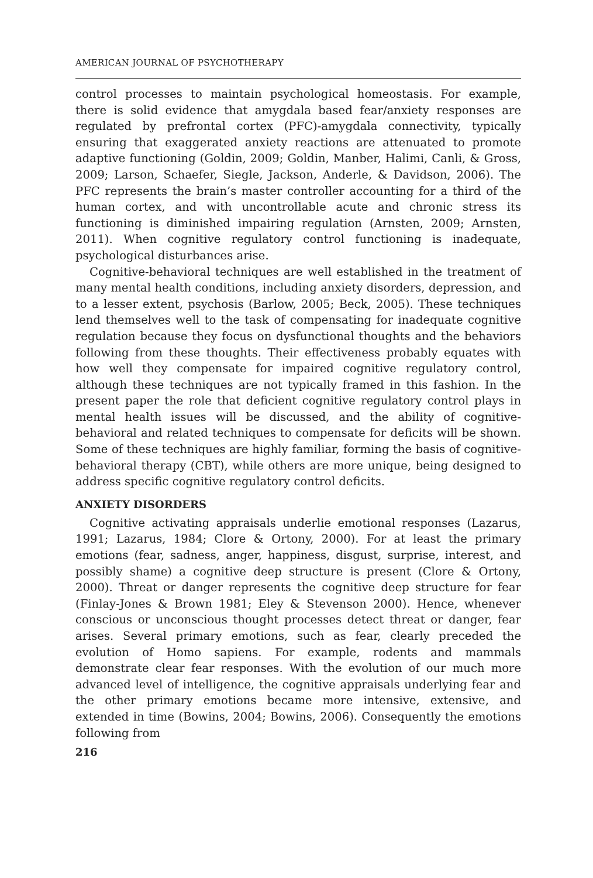AMERICAN JOURNAL OF PSYCHOTHERAPY
control processes to maintain psychological homeostasis. For example, there is solid evidence that amygdala based fear/anxiety responses are regulated by prefrontal cortex (PFC)-amygdala connectivity, typically ensuring that exaggerated anxiety reactions are attenuated to promote adaptive functioning (Goldin, 2009; Goldin, Manber, Halimi, Canli, & Gross, 2009; Larson, Schaefer, Siegle, Jackson, Anderle, & Davidson, 2006). The PFC represents the brain’s master controller accounting for a third of the human cortex, and with uncontrollable acute and chronic stress its functioning is diminished impairing regulation (Arnsten, 2009; Arnsten, 2011). When cognitive regulatory control functioning is inadequate, psychological disturbances arise.
Cognitive-behavioral techniques are well established in the treatment of many mental health conditions, including anxiety disorders, depression, and to a lesser extent, psychosis (Barlow, 2005; Beck, 2005). These techniques lend themselves well to the task of compensating for inadequate cognitive regulation because they focus on dysfunctional thoughts and the behaviors following from these thoughts. Their effectiveness probably equates with how well they compensate for impaired cognitive regulatory control, although these techniques are not typically framed in this fashion. In the present paper the role that deficient cognitive regulatory control plays in mental health issues will be discussed, and the ability of cognitive-behavioral and related techniques to compensate for deficits will be shown. Some of these techniques are highly familiar, forming the basis of cognitive-behavioral therapy (CBT), while others are more unique, being designed to address specific cognitive regulatory control deficits.
ANXIETY DISORDERS
Cognitive activating appraisals underlie emotional responses (Lazarus, 1991; Lazarus, 1984; Clore & Ortony, 2000). For at least the primary emotions (fear, sadness, anger, happiness, disgust, surprise, interest, and possibly shame) a cognitive deep structure is present (Clore & Ortony, 2000). Threat or danger represents the cognitive deep structure for fear (Finlay-Jones & Brown 1981; Eley & Stevenson 2000). Hence, whenever conscious or unconscious thought processes detect threat or danger, fear arises. Several primary emotions, such as fear, clearly preceded the evolution of Homo sapiens. For example, rodents and mammals demonstrate clear fear responses. With the evolution of our much more advanced level of intelligence, the cognitive appraisals underlying fear and the other primary emotions became more intensive, extensive, and extended in time (Bowins, 2004; Bowins, 2006). Consequently the emotions following from
216